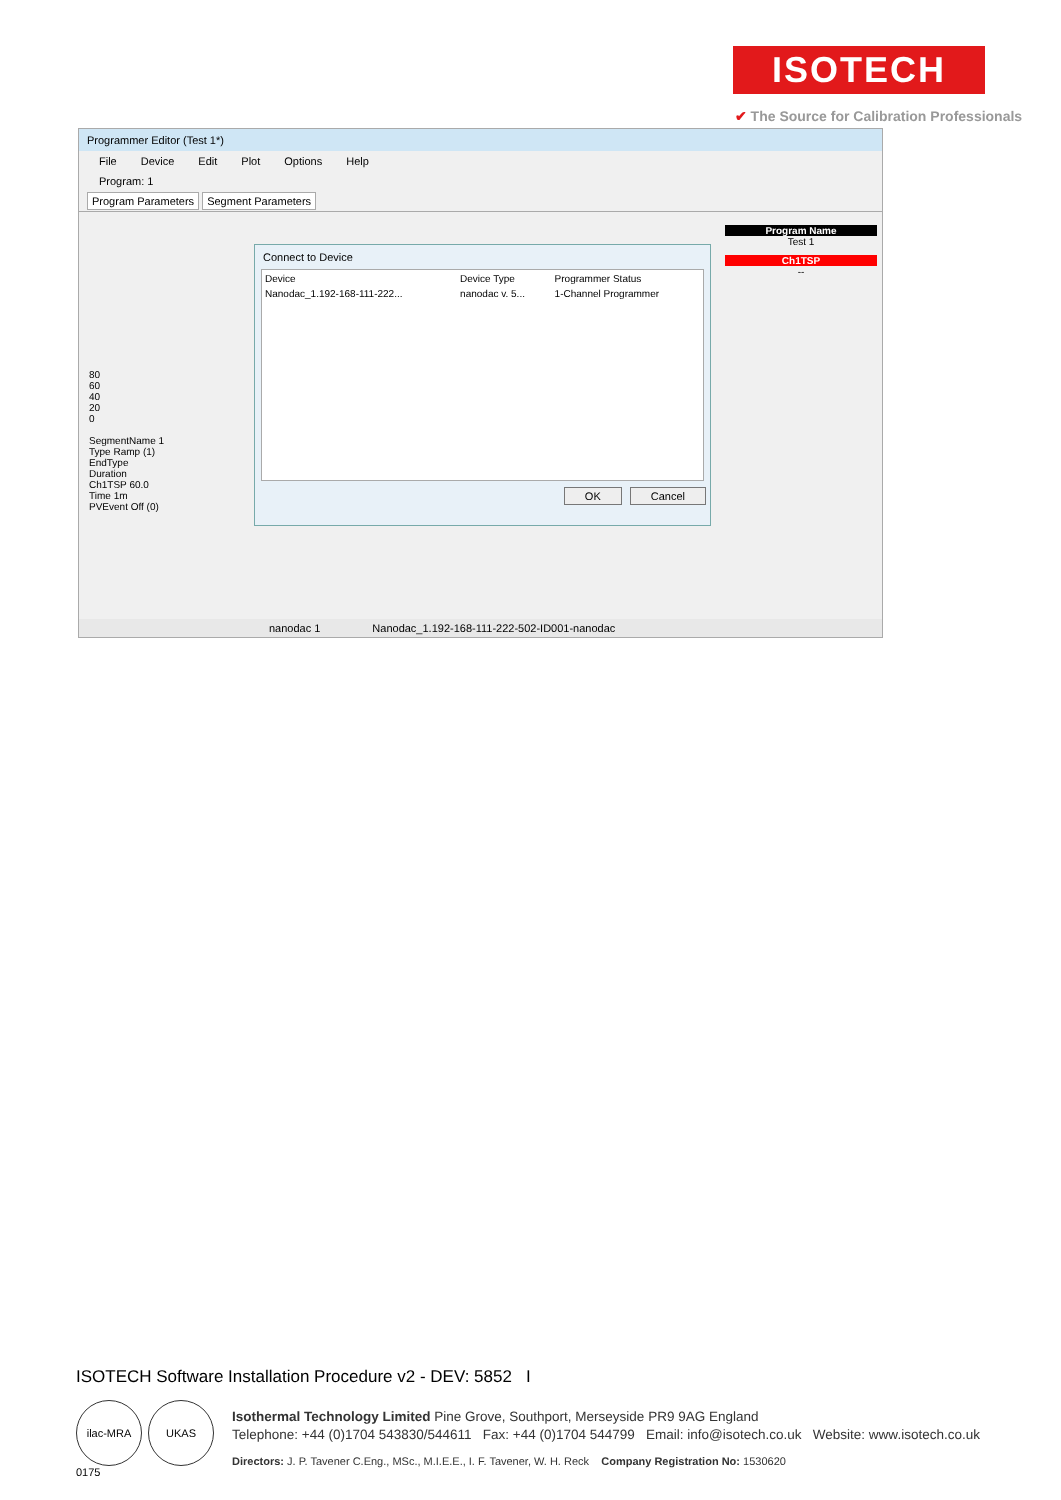ISOTECH
✔ The Source for Calibration Professionals
Programmer Editor (Test 1*)
File Device Edit Plot Options Help
Program: 1
Program Parameters Segment Parameters
80
60
40
20
0
SegmentName 1
Type Ramp (1)
EndType
Duration
Ch1TSP 60.0
Time 1m
PVEvent Off (0)
Connect to Device
| Device | Device Type | Programmer Status |
| Nanodac_1.192-168-111-222... | nanodac v. 5... | 1-Channel Programmer |
OK Cancel
Program Name
Test 1
Ch1TSP
--
nanodac 1 Nanodac_1.192-168-111-222-502-ID001-nanodac
ISOTECH Software Installation Procedure v2 - DEV: 5852 I
ilac-MRA UKAS
0175
Isothermal Technology Limited Pine Grove, Southport, Merseyside PR9 9AG England
Telephone: +44 (0)1704 543830/544611 Fax: +44 (0)1704 544799 Email: info@isotech.co.uk Website: www.isotech.co.uk
Directors: J. P. Tavener C.Eng., MSc., M.I.E.E., I. F. Tavener, W. H. Reck Company Registration No: 1530620